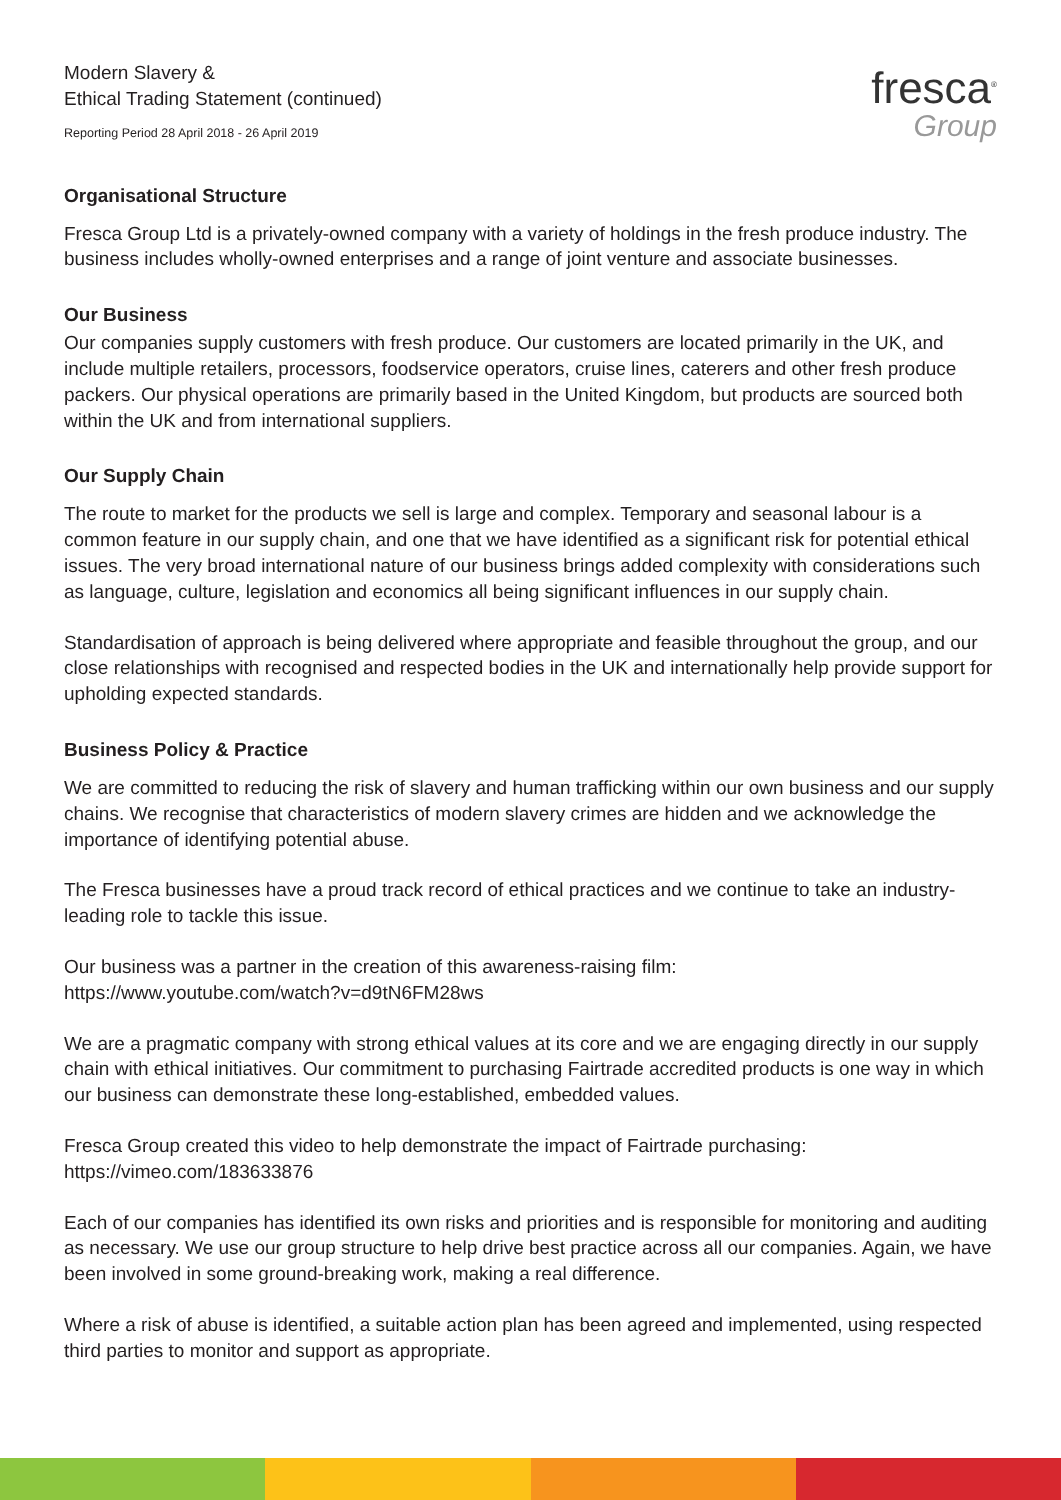Modern Slavery &
Ethical Trading Statement (continued)
Reporting Period 28 April 2018 - 26 April 2019
fresca<sup>®</sup>
Group
Organisational Structure
Fresca Group Ltd is a privately-owned company with a variety of holdings in the fresh produce industry. The business includes wholly-owned enterprises and a range of joint venture and associate businesses.
Our Business
Our companies supply customers with fresh produce. Our customers are located primarily in the UK, and include multiple retailers, processors, foodservice operators, cruise lines, caterers and other fresh produce packers. Our physical operations are primarily based in the United Kingdom, but products are sourced both within the UK and from international suppliers.
Our Supply Chain
The route to market for the products we sell is large and complex. Temporary and seasonal labour is a common feature in our supply chain, and one that we have identified as a significant risk for potential ethical issues. The very broad international nature of our business brings added complexity with considerations such as language, culture, legislation and economics all being significant influences in our supply chain.
Standardisation of approach is being delivered where appropriate and feasible throughout the group, and our close relationships with recognised and respected bodies in the UK and internationally help provide support for upholding expected standards.
Business Policy & Practice
We are committed to reducing the risk of slavery and human trafficking within our own business and our supply chains. We recognise that characteristics of modern slavery crimes are hidden and we acknowledge the importance of identifying potential abuse.
The Fresca businesses have a proud track record of ethical practices and we continue to take an industry-leading role to tackle this issue.
Our business was a partner in the creation of this awareness-raising film:
https://www.youtube.com/watch?v=d9tN6FM28ws
We are a pragmatic company with strong ethical values at its core and we are engaging directly in our supply chain with ethical initiatives. Our commitment to purchasing Fairtrade accredited products is one way in which our business can demonstrate these long-established, embedded values.
Fresca Group created this video to help demonstrate the impact of Fairtrade purchasing:
https://vimeo.com/183633876
Each of our companies has identified its own risks and priorities and is responsible for monitoring and auditing as necessary. We use our group structure to help drive best practice across all our companies. Again, we have been involved in some ground-breaking work, making a real difference.
Where a risk of abuse is identified, a suitable action plan has been agreed and implemented, using respected third parties to monitor and support as appropriate.